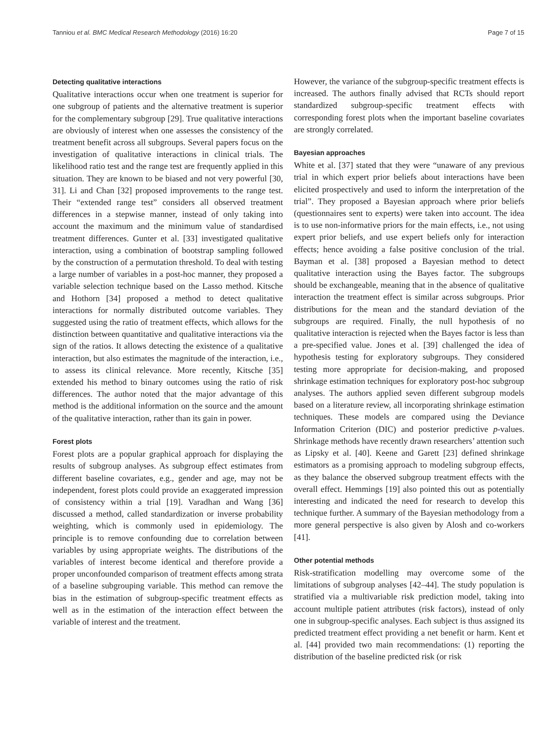Tanniou et al. BMC Medical Research Methodology (2016) 16:20 Page 7 of 15
Detecting qualitative interactions
Qualitative interactions occur when one treatment is superior for one subgroup of patients and the alternative treatment is superior for the complementary subgroup [29]. True qualitative interactions are obviously of interest when one assesses the consistency of the treatment benefit across all subgroups. Several papers focus on the investigation of qualitative interactions in clinical trials. The likelihood ratio test and the range test are frequently applied in this situation. They are known to be biased and not very powerful [30, 31]. Li and Chan [32] proposed improvements to the range test. Their “extended range test” considers all observed treatment differences in a stepwise manner, instead of only taking into account the maximum and the minimum value of standardised treatment differences. Gunter et al. [33] investigated qualitative interaction, using a combination of bootstrap sampling followed by the construction of a permutation threshold. To deal with testing a large number of variables in a post-hoc manner, they proposed a variable selection technique based on the Lasso method. Kitsche and Hothorn [34] proposed a method to detect qualitative interactions for normally distributed outcome variables. They suggested using the ratio of treatment effects, which allows for the distinction between quantitative and qualitative interactions via the sign of the ratios. It allows detecting the existence of a qualitative interaction, but also estimates the magnitude of the interaction, i.e., to assess its clinical relevance. More recently, Kitsche [35] extended his method to binary outcomes using the ratio of risk differences. The author noted that the major advantage of this method is the additional information on the source and the amount of the qualitative interaction, rather than its gain in power.
Forest plots
Forest plots are a popular graphical approach for displaying the results of subgroup analyses. As subgroup effect estimates from different baseline covariates, e.g., gender and age, may not be independent, forest plots could provide an exaggerated impression of consistency within a trial [19]. Varadhan and Wang [36] discussed a method, called standardization or inverse probability weighting, which is commonly used in epidemiology. The principle is to remove confounding due to correlation between variables by using appropriate weights. The distributions of the variables of interest become identical and therefore provide a proper unconfounded comparison of treatment effects among strata of a baseline subgrouping variable. This method can remove the bias in the estimation of subgroup-specific treatment effects as well as in the estimation of the interaction effect between the variable of interest and the treatment.
However, the variance of the subgroup-specific treatment effects is increased. The authors finally advised that RCTs should report standardized subgroup-specific treatment effects with corresponding forest plots when the important baseline covariates are strongly correlated.
Bayesian approaches
White et al. [37] stated that they were “unaware of any previous trial in which expert prior beliefs about interactions have been elicited prospectively and used to inform the interpretation of the trial”. They proposed a Bayesian approach where prior beliefs (questionnaires sent to experts) were taken into account. The idea is to use non-informative priors for the main effects, i.e., not using expert prior beliefs, and use expert beliefs only for interaction effects; hence avoiding a false positive conclusion of the trial. Bayman et al. [38] proposed a Bayesian method to detect qualitative interaction using the Bayes factor. The subgroups should be exchangeable, meaning that in the absence of qualitative interaction the treatment effect is similar across subgroups. Prior distributions for the mean and the standard deviation of the subgroups are required. Finally, the null hypothesis of no qualitative interaction is rejected when the Bayes factor is less than a pre-specified value. Jones et al. [39] challenged the idea of hypothesis testing for exploratory subgroups. They considered testing more appropriate for decision-making, and proposed shrinkage estimation techniques for exploratory post-hoc subgroup analyses. The authors applied seven different subgroup models based on a literature review, all incorporating shrinkage estimation techniques. These models are compared using the Deviance Information Criterion (DIC) and posterior predictive p-values. Shrinkage methods have recently drawn researchers’ attention such as Lipsky et al. [40]. Keene and Garett [23] defined shrinkage estimators as a promising approach to modeling subgroup effects, as they balance the observed subgroup treatment effects with the overall effect. Hemmings [19] also pointed this out as potentially interesting and indicated the need for research to develop this technique further. A summary of the Bayesian methodology from a more general perspective is also given by Alosh and co-workers [41].
Other potential methods
Risk-stratification modelling may overcome some of the limitations of subgroup analyses [42–44]. The study population is stratified via a multivariable risk prediction model, taking into account multiple patient attributes (risk factors), instead of only one in subgroup-specific analyses. Each subject is thus assigned its predicted treatment effect providing a net benefit or harm. Kent et al. [44] provided two main recommendations: (1) reporting the distribution of the baseline predicted risk (or risk